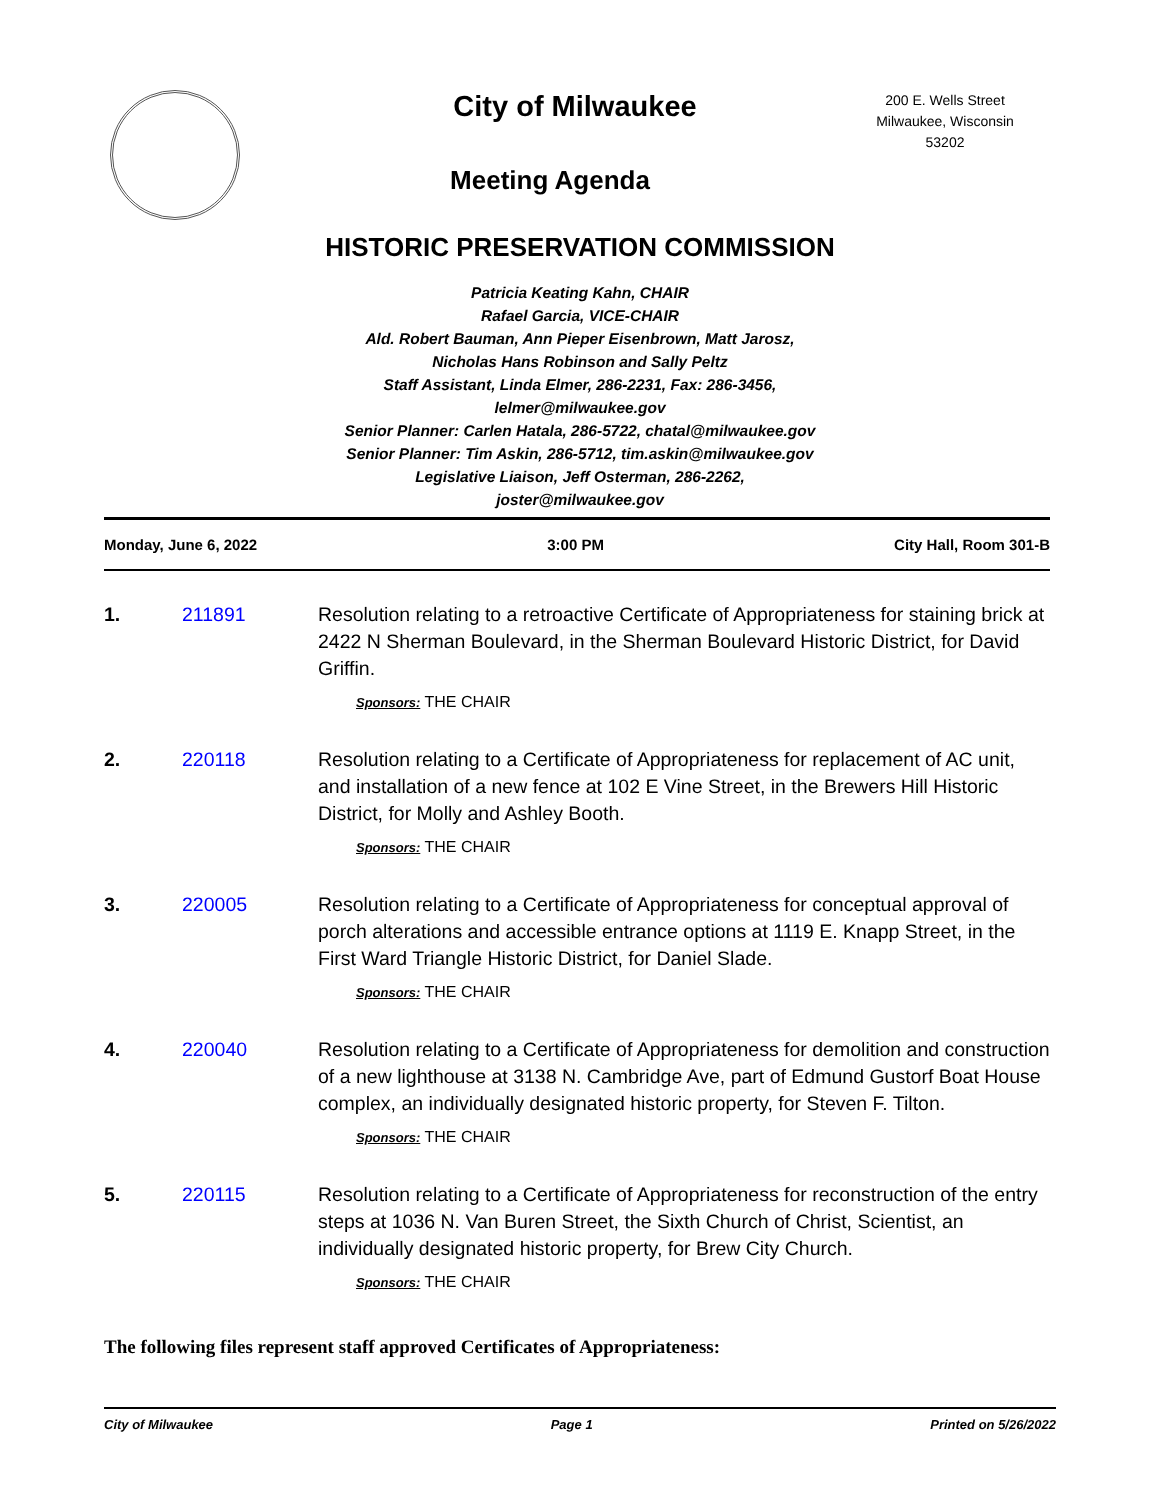City of Milwaukee
Meeting Agenda
200 E. Wells Street
Milwaukee, Wisconsin
53202
HISTORIC PRESERVATION COMMISSION
Patricia Keating Kahn, CHAIR
Rafael Garcia, VICE-CHAIR
Ald. Robert Bauman, Ann Pieper Eisenbrown, Matt Jarosz,
Nicholas Hans Robinson and Sally Peltz
Staff Assistant, Linda Elmer, 286-2231, Fax: 286-3456,
lelmer@milwaukee.gov
Senior Planner: Carlen Hatala, 286-5722, chatal@milwaukee.gov
Senior Planner: Tim Askin, 286-5712, tim.askin@milwaukee.gov
Legislative Liaison, Jeff Osterman, 286-2262,
joster@milwaukee.gov
Monday, June 6, 2022 3:00 PM City Hall, Room 301-B
1. 211891 Resolution relating to a retroactive Certificate of Appropriateness for staining brick at 2422 N Sherman Boulevard, in the Sherman Boulevard Historic District, for David Griffin.
Sponsors: THE CHAIR
2. 220118 Resolution relating to a Certificate of Appropriateness for replacement of AC unit, and installation of a new fence at 102 E Vine Street, in the Brewers Hill Historic District, for Molly and Ashley Booth.
Sponsors: THE CHAIR
3. 220005 Resolution relating to a Certificate of Appropriateness for conceptual approval of porch alterations and accessible entrance options at 1119 E. Knapp Street, in the First Ward Triangle Historic District, for Daniel Slade.
Sponsors: THE CHAIR
4. 220040 Resolution relating to a Certificate of Appropriateness for demolition and construction of a new lighthouse at 3138 N. Cambridge Ave, part of Edmund Gustorf Boat House complex, an individually designated historic property, for Steven F. Tilton.
Sponsors: THE CHAIR
5. 220115 Resolution relating to a Certificate of Appropriateness for reconstruction of the entry steps at 1036 N. Van Buren Street, the Sixth Church of Christ, Scientist, an individually designated historic property, for Brew City Church.
Sponsors: THE CHAIR
The following files represent staff approved Certificates of Appropriateness:
City of Milwaukee Page 1 Printed on 5/26/2022